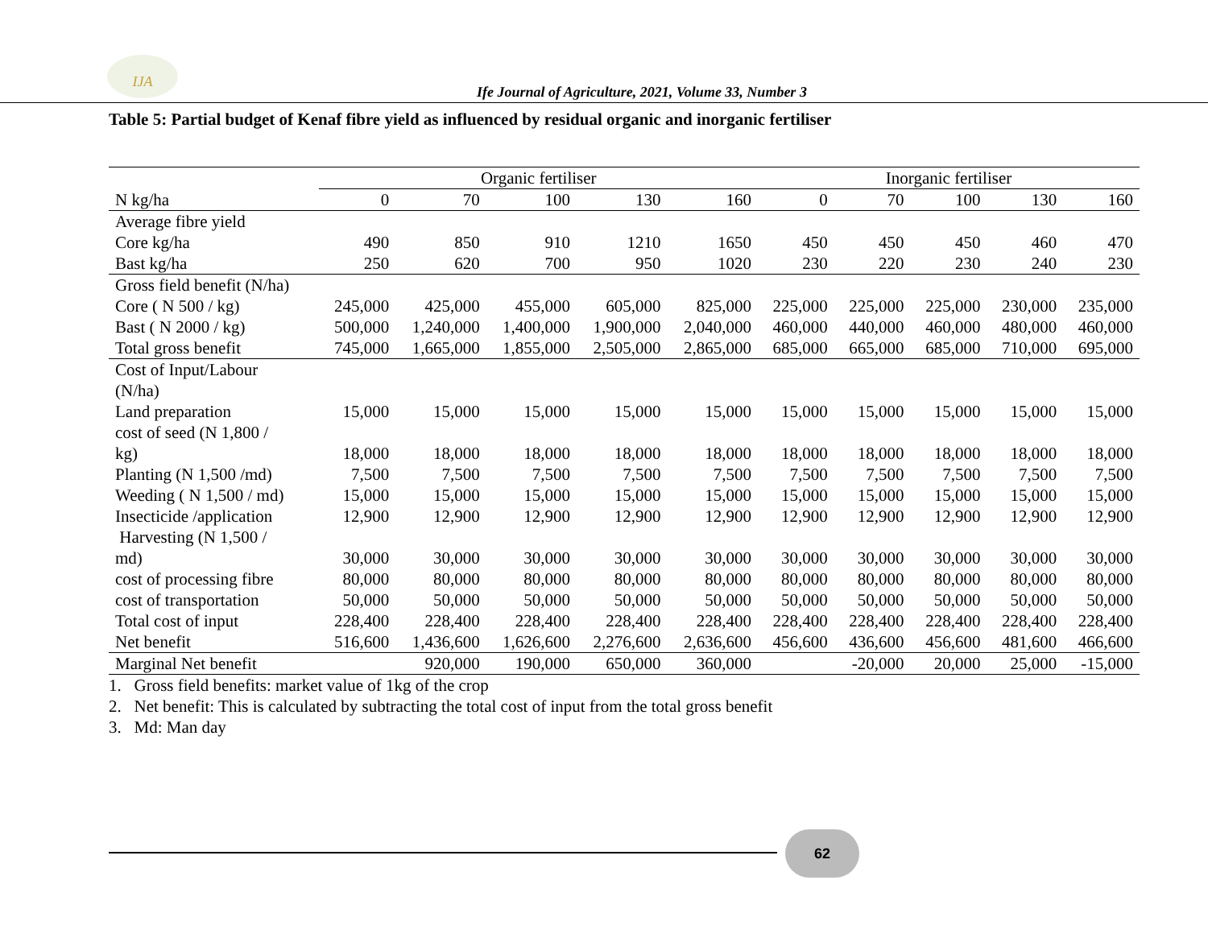IJA
Ife Journal of Agriculture, 2021, Volume 33, Number 3
Table 5: Partial budget of Kenaf fibre yield as influenced by residual organic and inorganic fertiliser
| | Organic fertiliser | | | | | Inorganic fertiliser | | | | |
| --- | --- | --- | --- | --- | --- | --- | --- | --- | --- | --- |
| N kg/ha | 0 | 70 | 100 | 130 | 160 | 0 | 70 | 100 | 130 | 160 |
| Average fibre yield | | | | | | | | | | |
| Core kg/ha | 490 | 850 | 910 | 1210 | 1650 | 450 | 450 | 450 | 460 | 470 |
| Bast kg/ha | 250 | 620 | 700 | 950 | 1020 | 230 | 220 | 230 | 240 | 230 |
| Gross field benefit (N/ha) | | | | | | | | | | |
| Core ( N 500 / kg) | 245,000 | 425,000 | 455,000 | 605,000 | 825,000 | 225,000 | 225,000 | 225,000 | 230,000 | 235,000 |
| Bast ( N 2000 / kg) | 500,000 | 1,240,000 | 1,400,000 | 1,900,000 | 2,040,000 | 460,000 | 440,000 | 460,000 | 480,000 | 460,000 |
| Total gross benefit | 745,000 | 1,665,000 | 1,855,000 | 2,505,000 | 2,865,000 | 685,000 | 665,000 | 685,000 | 710,000 | 695,000 |
| Cost of Input/Labour (N/ha) | | | | | | | | | | |
| Land preparation | 15,000 | 15,000 | 15,000 | 15,000 | 15,000 | 15,000 | 15,000 | 15,000 | 15,000 | 15,000 |
| cost of seed (N 1,800 / kg) | 18,000 | 18,000 | 18,000 | 18,000 | 18,000 | 18,000 | 18,000 | 18,000 | 18,000 | 18,000 |
| Planting (N 1,500 /md) | 7,500 | 7,500 | 7,500 | 7,500 | 7,500 | 7,500 | 7,500 | 7,500 | 7,500 | 7,500 |
| Weeding ( N 1,500 / md) | 15,000 | 15,000 | 15,000 | 15,000 | 15,000 | 15,000 | 15,000 | 15,000 | 15,000 | 15,000 |
| Insecticide /application | 12,900 | 12,900 | 12,900 | 12,900 | 12,900 | 12,900 | 12,900 | 12,900 | 12,900 | 12,900 |
| Harvesting (N 1,500 / md) | 30,000 | 30,000 | 30,000 | 30,000 | 30,000 | 30,000 | 30,000 | 30,000 | 30,000 | 30,000 |
| cost of processing fibre | 80,000 | 80,000 | 80,000 | 80,000 | 80,000 | 80,000 | 80,000 | 80,000 | 80,000 | 80,000 |
| cost of transportation | 50,000 | 50,000 | 50,000 | 50,000 | 50,000 | 50,000 | 50,000 | 50,000 | 50,000 | 50,000 |
| Total cost of input | 228,400 | 228,400 | 228,400 | 228,400 | 228,400 | 228,400 | 228,400 | 228,400 | 228,400 | 228,400 |
| Net benefit | 516,600 | 1,436,600 | 1,626,600 | 2,276,600 | 2,636,600 | 456,600 | 436,600 | 456,600 | 481,600 | 466,600 |
| Marginal Net benefit | | 920,000 | 190,000 | 650,000 | 360,000 | | -20,000 | 20,000 | 25,000 | -15,000 |
1. Gross field benefits: market value of 1kg of the crop
2. Net benefit: This is calculated by subtracting the total cost of input from the total gross benefit
3. Md: Man day
62